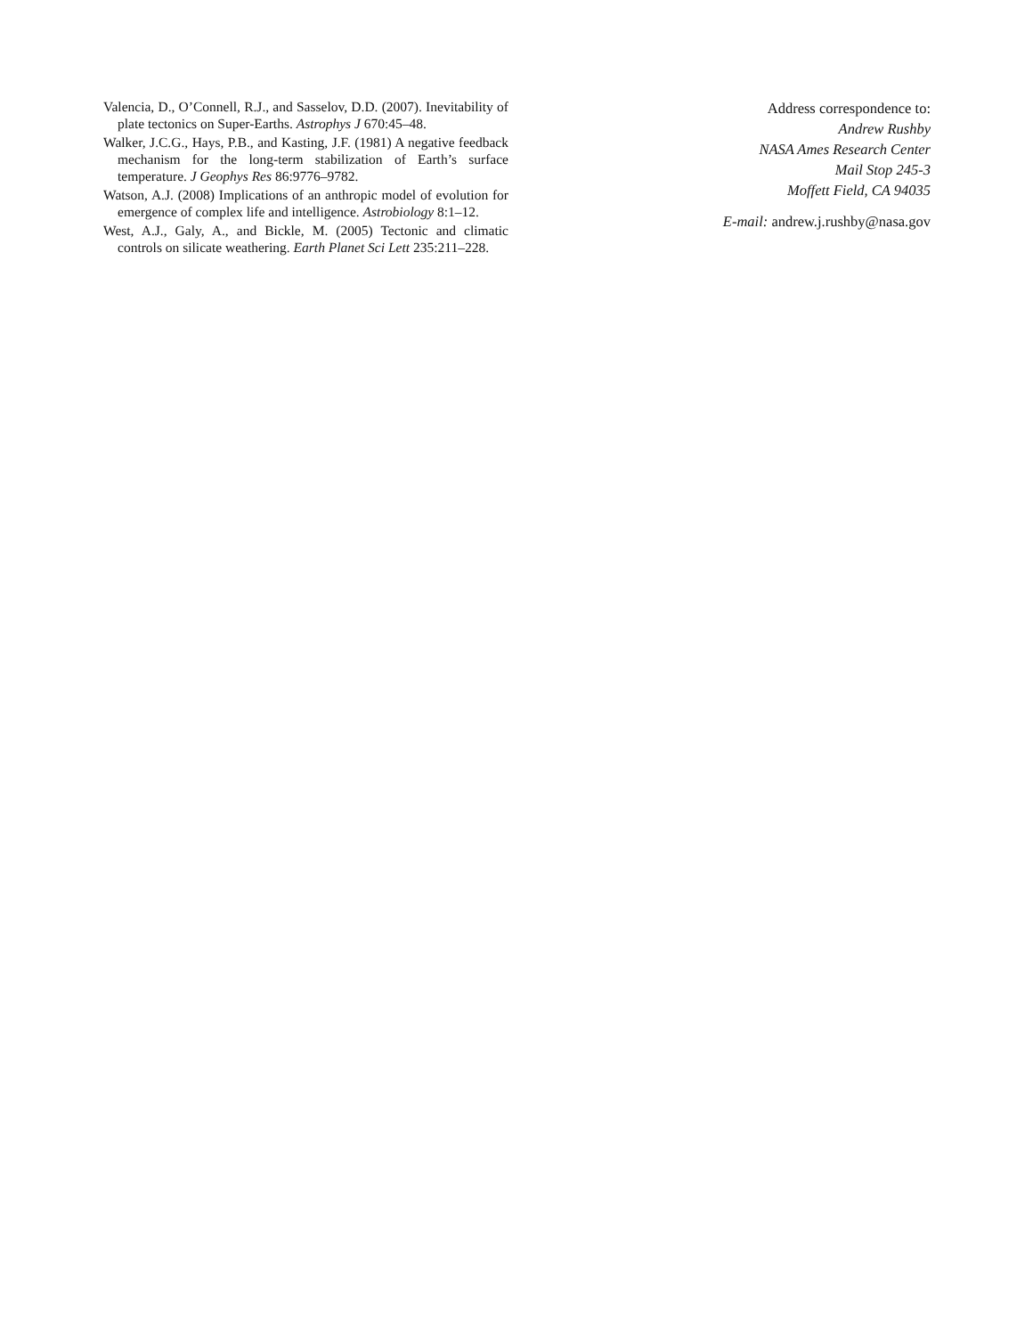Valencia, D., O’Connell, R.J., and Sasselov, D.D. (2007). Inevitability of plate tectonics on Super-Earths. Astrophys J 670:45–48.
Walker, J.C.G., Hays, P.B., and Kasting, J.F. (1981) A negative feedback mechanism for the long-term stabilization of Earth’s surface temperature. J Geophys Res 86:9776–9782.
Watson, A.J. (2008) Implications of an anthropic model of evolution for emergence of complex life and intelligence. Astrobiology 8:1–12.
West, A.J., Galy, A., and Bickle, M. (2005) Tectonic and climatic controls on silicate weathering. Earth Planet Sci Lett 235:211–228.
Address correspondence to:
Andrew Rushby
NASA Ames Research Center
Mail Stop 245-3
Moffett Field, CA 94035
E-mail: andrew.j.rushby@nasa.gov